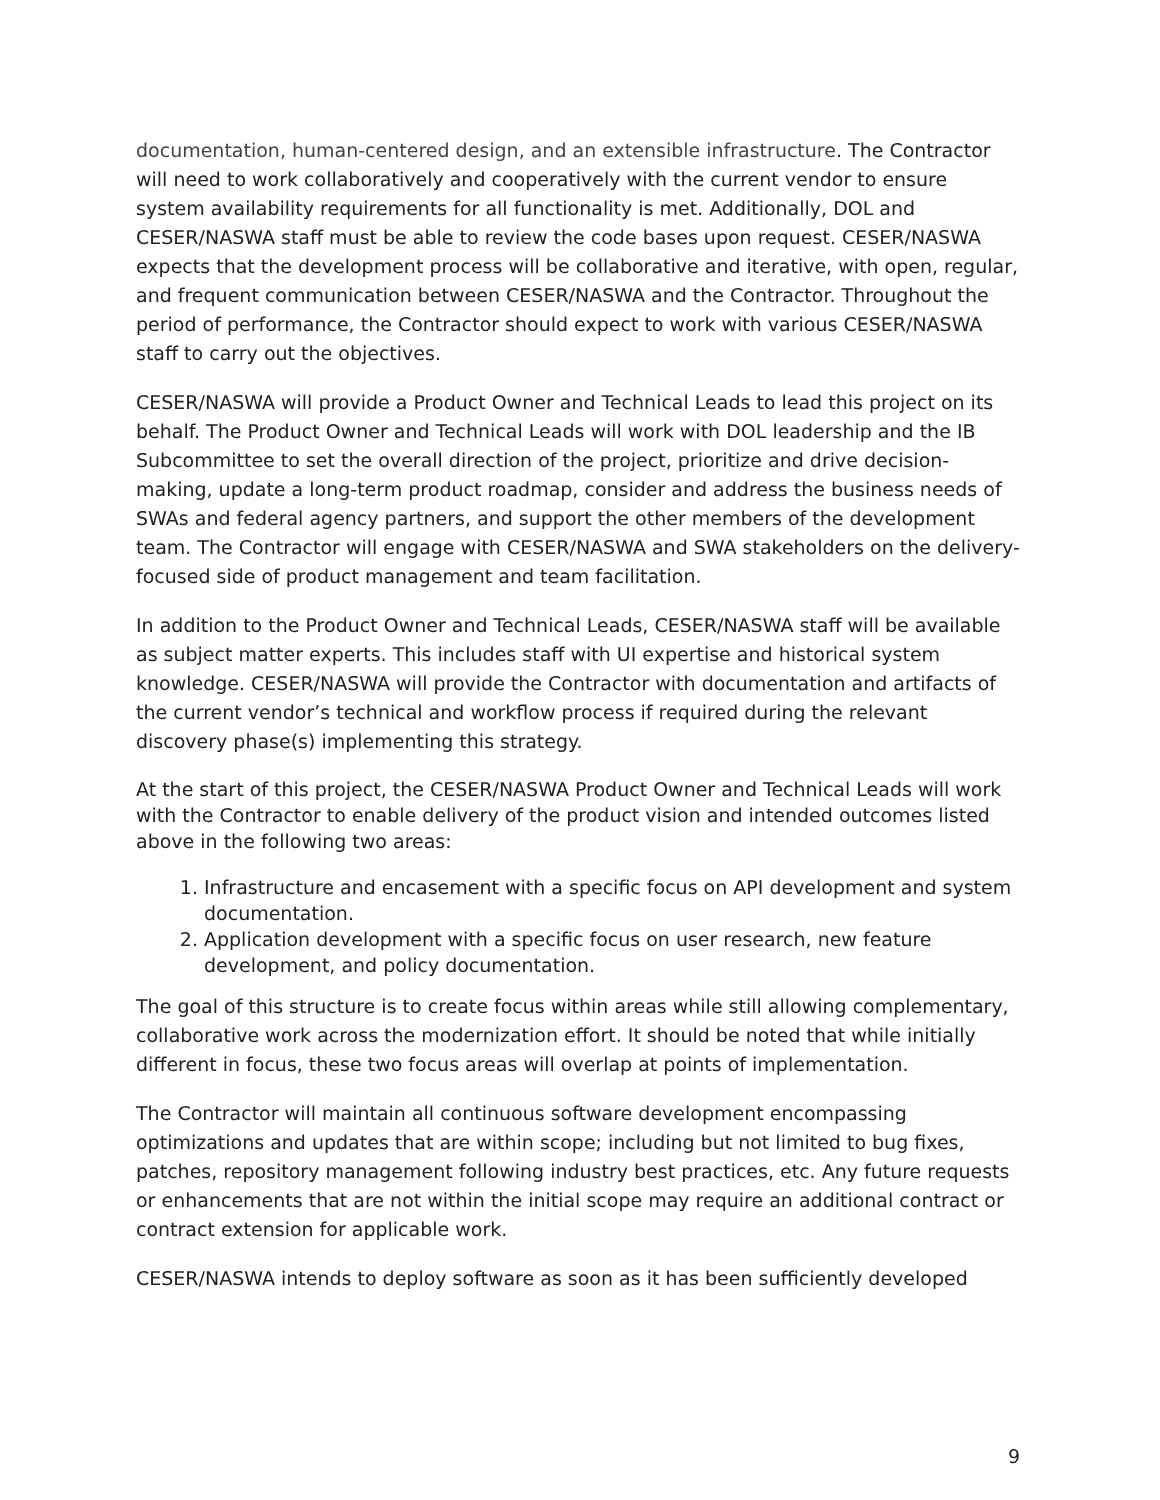documentation, human-centered design, and an extensible infrastructure. The Contractor will need to work collaboratively and cooperatively with the current vendor to ensure system availability requirements for all functionality is met. Additionally, DOL and CESER/NASWA staff must be able to review the code bases upon request. CESER/NASWA expects that the development process will be collaborative and iterative, with open, regular, and frequent communication between CESER/NASWA and the Contractor. Throughout the period of performance, the Contractor should expect to work with various CESER/NASWA staff to carry out the objectives.
CESER/NASWA will provide a Product Owner and Technical Leads to lead this project on its behalf. The Product Owner and Technical Leads will work with DOL leadership and the IB Subcommittee to set the overall direction of the project, prioritize and drive decision-making, update a long-term product roadmap, consider and address the business needs of SWAs and federal agency partners, and support the other members of the development team. The Contractor will engage with CESER/NASWA and SWA stakeholders on the delivery-focused side of product management and team facilitation.
In addition to the Product Owner and Technical Leads, CESER/NASWA staff will be available as subject matter experts. This includes staff with UI expertise and historical system knowledge. CESER/NASWA will provide the Contractor with documentation and artifacts of the current vendor’s technical and workflow process if required during the relevant discovery phase(s) implementing this strategy.
At the start of this project, the CESER/NASWA Product Owner and Technical Leads will work with the Contractor to enable delivery of the product vision and intended outcomes listed above in the following two areas:
1. Infrastructure and encasement with a specific focus on API development and system documentation.
2. Application development with a specific focus on user research, new feature development, and policy documentation.
The goal of this structure is to create focus within areas while still allowing complementary, collaborative work across the modernization effort. It should be noted that while initially different in focus, these two focus areas will overlap at points of implementation.
The Contractor will maintain all continuous software development encompassing optimizations and updates that are within scope; including but not limited to bug fixes, patches, repository management following industry best practices, etc. Any future requests or enhancements that are not within the initial scope may require an additional contract or contract extension for applicable work.
CESER/NASWA intends to deploy software as soon as it has been sufficiently developed
9